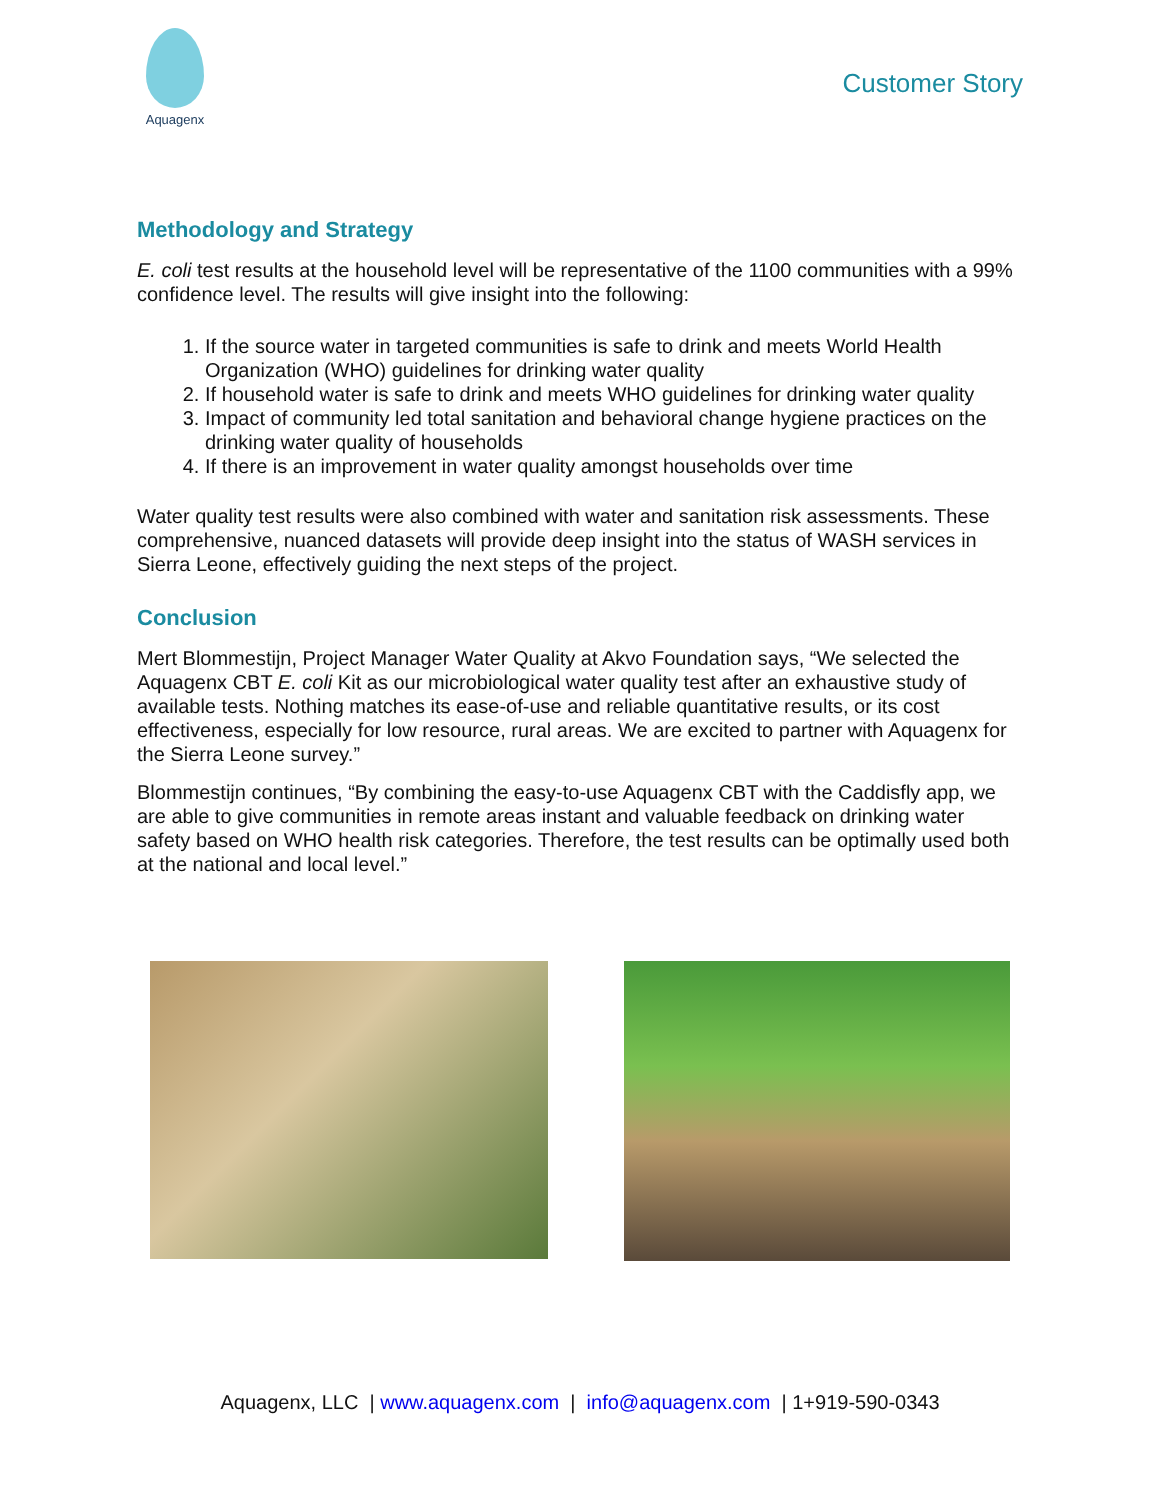Aquagenx
Customer Story
Methodology and Strategy
E. coli test results at the household level will be representative of the 1100 communities with a 99% confidence level. The results will give insight into the following:
1. If the source water in targeted communities is safe to drink and meets World Health Organization (WHO) guidelines for drinking water quality
2. If household water is safe to drink and meets WHO guidelines for drinking water quality
3. Impact of community led total sanitation and behavioral change hygiene practices on the drinking water quality of households
4. If there is an improvement in water quality amongst households over time
Water quality test results were also combined with water and sanitation risk assessments. These comprehensive, nuanced datasets will provide deep insight into the status of WASH services in Sierra Leone, effectively guiding the next steps of the project.
Conclusion
Mert Blommestijn, Project Manager Water Quality at Akvo Foundation says, “We selected the Aquagenx CBT E. coli Kit as our microbiological water quality test after an exhaustive study of available tests. Nothing matches its ease-of-use and reliable quantitative results, or its cost effectiveness, especially for low resource, rural areas. We are excited to partner with Aquagenx for the Sierra Leone survey.”
Blommestijn continues, “By combining the easy-to-use Aquagenx CBT with the Caddisfly app, we are able to give communities in remote areas instant and valuable feedback on drinking water safety based on WHO health risk categories. Therefore, the test results can be optimally used both at the national and local level.”
Aquagenx, LLC | www.aquagenx.com | info@aquagenx.com | 1+919-590-0343